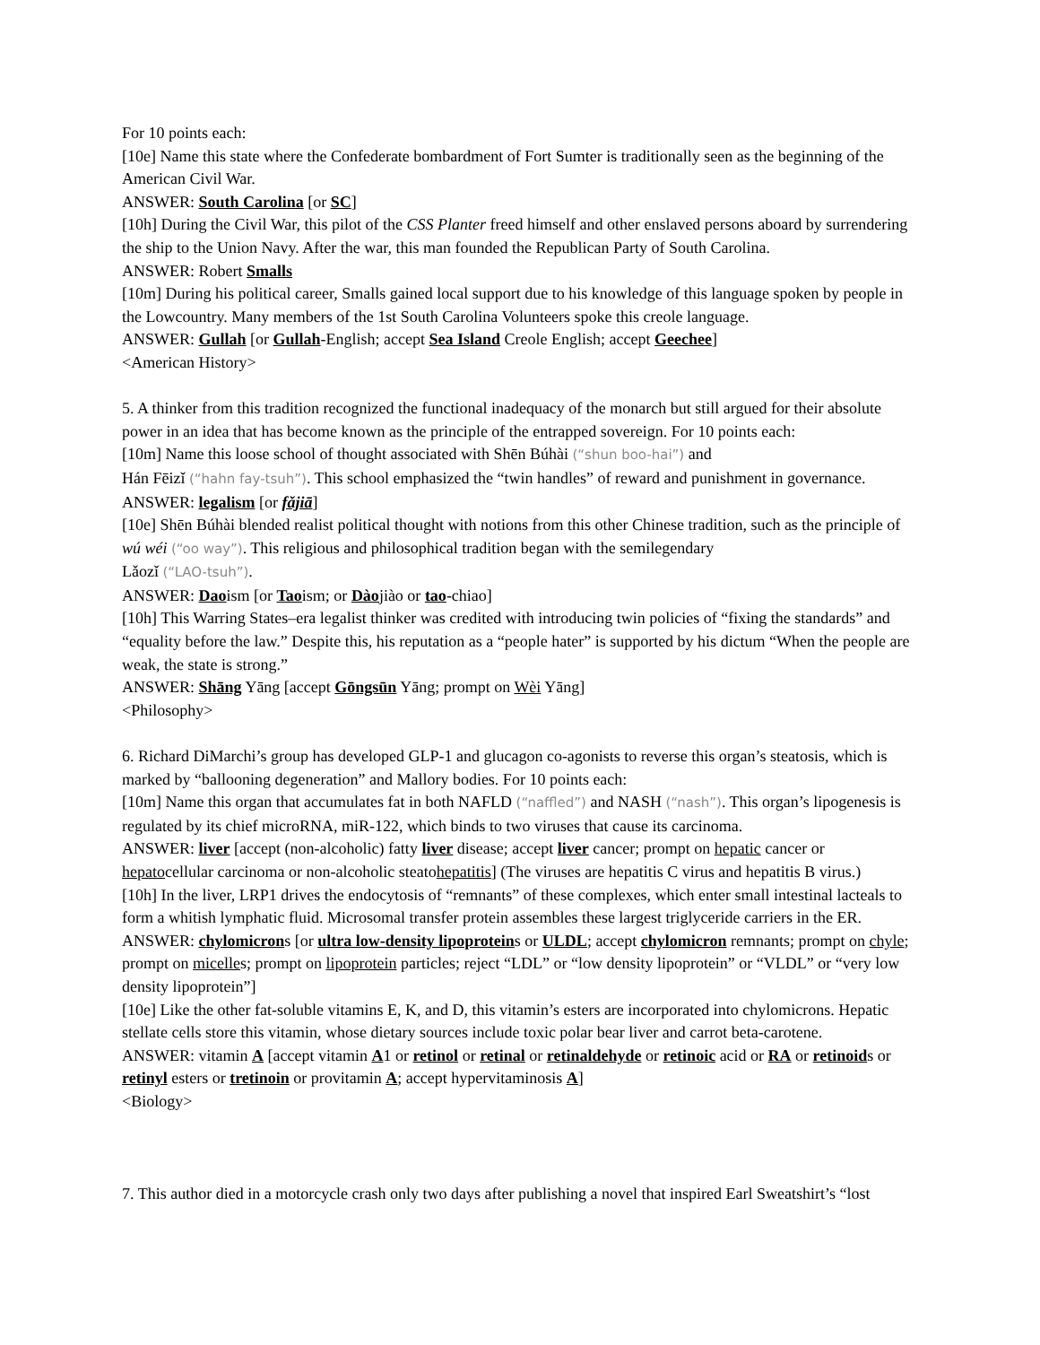For 10 points each:
[10e] Name this state where the Confederate bombardment of Fort Sumter is traditionally seen as the beginning of the American Civil War.
ANSWER: South Carolina [or SC]
[10h] During the Civil War, this pilot of the CSS Planter freed himself and other enslaved persons aboard by surrendering the ship to the Union Navy. After the war, this man founded the Republican Party of South Carolina.
ANSWER: Robert Smalls
[10m] During his political career, Smalls gained local support due to his knowledge of this language spoken by people in the Lowcountry. Many members of the 1st South Carolina Volunteers spoke this creole language.
ANSWER: Gullah [or Gullah-English; accept Sea Island Creole English; accept Geechee]
<American History>
5. A thinker from this tradition recognized the functional inadequacy of the monarch but still argued for their absolute power in an idea that has become known as the principle of the entrapped sovereign. For 10 points each:
[10m] Name this loose school of thought associated with Shēn Búhài (“shun boo-hai”) and
Hán Fēizǐ (“hahn fay-tsuh”). This school emphasized the “twin handles” of reward and punishment in governance.
ANSWER: legalism [or fǎjiā]
[10e] Shēn Búhài blended realist political thought with notions from this other Chinese tradition, such as the principle of wú wéi (“oo way”). This religious and philosophical tradition began with the semilegendary
Lǎozǐ (“LAO-tsuh”).
ANSWER: Daoism [or Taoism; or Dàojiào or tao-chiao]
[10h] This Warring States–era legalist thinker was credited with introducing twin policies of “fixing the standards” and “equality before the law.” Despite this, his reputation as a “people hater” is supported by his dictum “When the people are weak, the state is strong.”
ANSWER: Shāng Yāng [accept Gōngsūn Yāng; prompt on Wèi Yāng]
<Philosophy>
6. Richard DiMarchi’s group has developed GLP-1 and glucagon co-agonists to reverse this organ’s steatosis, which is marked by “ballooning degeneration” and Mallory bodies. For 10 points each:
[10m] Name this organ that accumulates fat in both NAFLD (“naffled”) and NASH (“nash”). This organ’s lipogenesis is regulated by its chief microRNA, miR-122, which binds to two viruses that cause its carcinoma.
ANSWER: liver [accept (non-alcoholic) fatty liver disease; accept liver cancer; prompt on hepatic cancer or hepatocellular carcinoma or non-alcoholic steatohepatitis] (The viruses are hepatitis C virus and hepatitis B virus.)
[10h] In the liver, LRP1 drives the endocytosis of “remnants” of these complexes, which enter small intestinal lacteals to form a whitish lymphatic fluid. Microsomal transfer protein assembles these largest triglyceride carriers in the ER.
ANSWER: chylomicrons [or ultra low-density lipoproteins or ULDL; accept chylomicron remnants; prompt on chyle; prompt on micelles; prompt on lipoprotein particles; reject “LDL” or “low density lipoprotein” or “VLDL” or “very low density lipoprotein”]
[10e] Like the other fat-soluble vitamins E, K, and D, this vitamin’s esters are incorporated into chylomicrons. Hepatic stellate cells store this vitamin, whose dietary sources include toxic polar bear liver and carrot beta-carotene.
ANSWER: vitamin A [accept vitamin A1 or retinol or retinal or retinaldehyde or retinoic acid or RA or retinoids or retinyl esters or tretinoin or provitamin A; accept hypervitaminosis A]
<Biology>
7. This author died in a motorcycle crash only two days after publishing a novel that inspired Earl Sweatshirt’s “lost